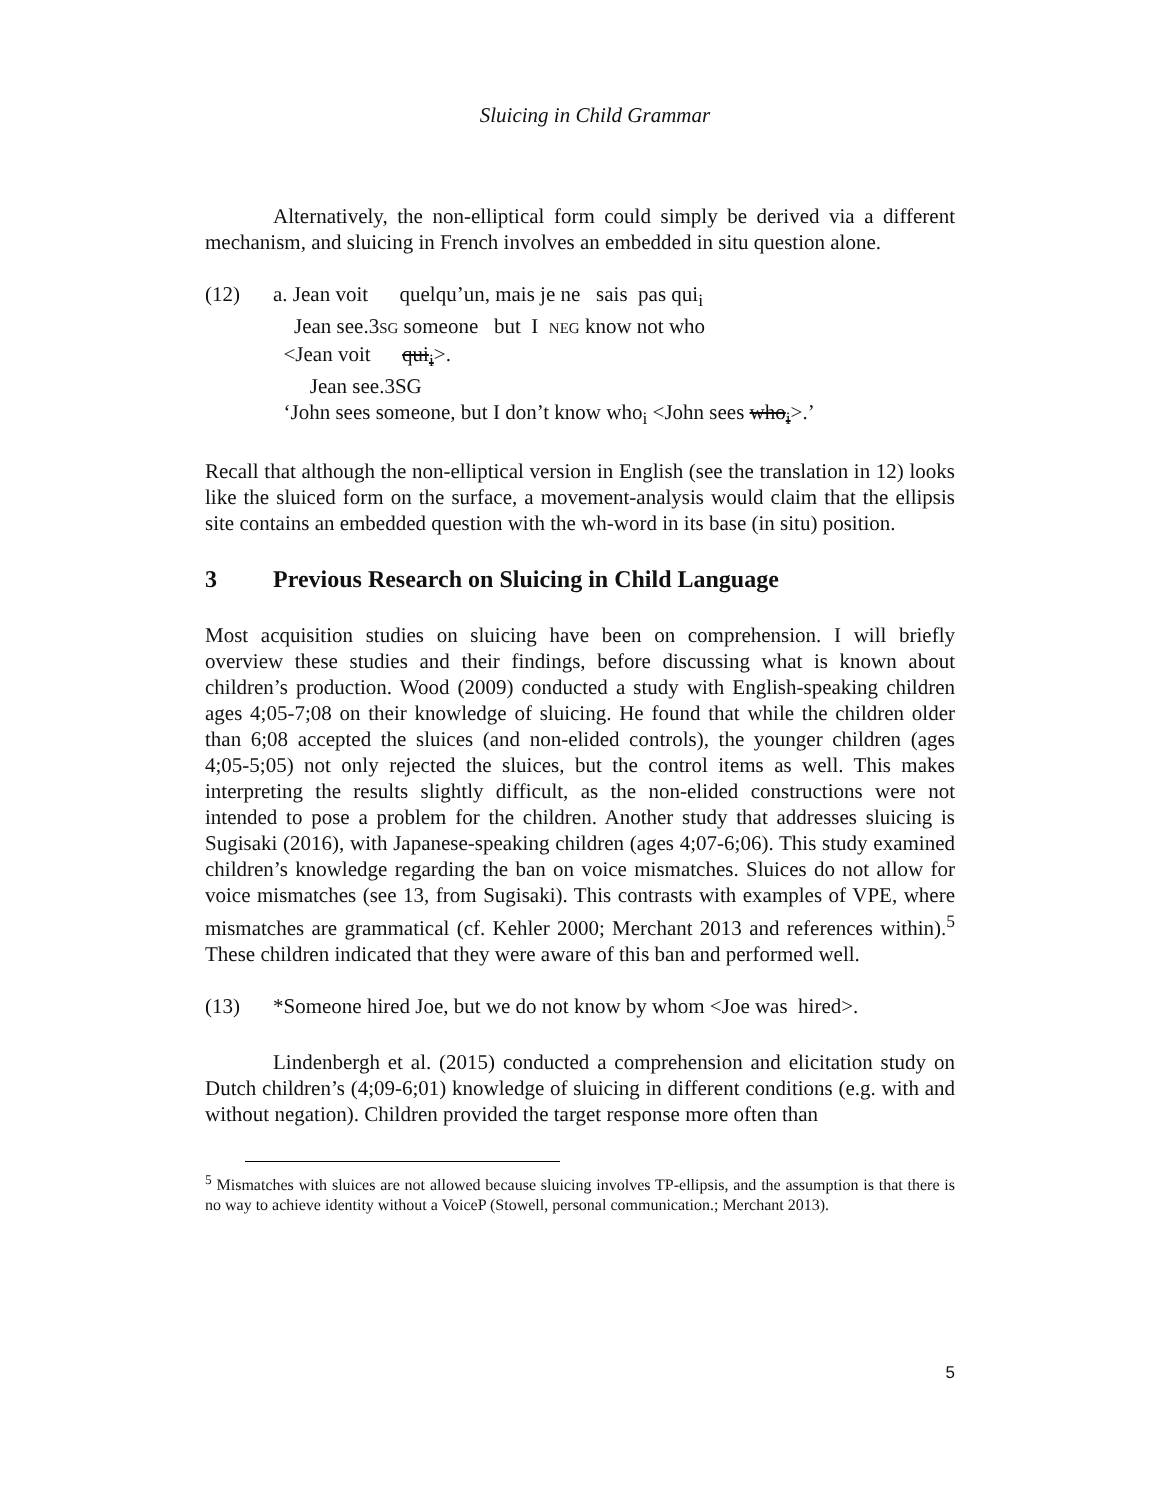Sluicing in Child Grammar
Alternatively, the non-elliptical form could simply be derived via a different mechanism, and sluicing in French involves an embedded in situ question alone.
(12) a. Jean voit quelqu’un, mais je ne sais pas qui<sub>i</sub>
Jean see.3SG someone but I NEG know not who
<Jean voit qui<sub>i</sub>>.
Jean see.3SG
‘John sees someone, but I don’t know who<sub>i</sub> <John sees who<sub>i</sub>>.’
Recall that although the non-elliptical version in English (see the translation in 12) looks like the sluiced form on the surface, a movement-analysis would claim that the ellipsis site contains an embedded question with the wh-word in its base (in situ) position.
3 Previous Research on Sluicing in Child Language
Most acquisition studies on sluicing have been on comprehension. I will briefly overview these studies and their findings, before discussing what is known about children’s production. Wood (2009) conducted a study with English-speaking children ages 4;05-7;08 on their knowledge of sluicing. He found that while the children older than 6;08 accepted the sluices (and non-elided controls), the younger children (ages 4;05-5;05) not only rejected the sluices, but the control items as well. This makes interpreting the results slightly difficult, as the non-elided constructions were not intended to pose a problem for the children. Another study that addresses sluicing is Sugisaki (2016), with Japanese-speaking children (ages 4;07-6;06). This study examined children’s knowledge regarding the ban on voice mismatches. Sluices do not allow for voice mismatches (see 13, from Sugisaki). This contrasts with examples of VPE, where mismatches are grammatical (cf. Kehler 2000; Merchant 2013 and references within).<sup>5</sup> These children indicated that they were aware of this ban and performed well.
(13) *Someone hired Joe, but we do not know by whom <Joe was hired>.
Lindenbergh et al. (2015) conducted a comprehension and elicitation study on Dutch children’s (4;09-6;01) knowledge of sluicing in different conditions (e.g. with and without negation). Children provided the target response more often than
<sup>5</sup> Mismatches with sluices are not allowed because sluicing involves TP-ellipsis, and the assumption is that there is no way to achieve identity without a VoiceP (Stowell, personal communication.; Merchant 2013).
5